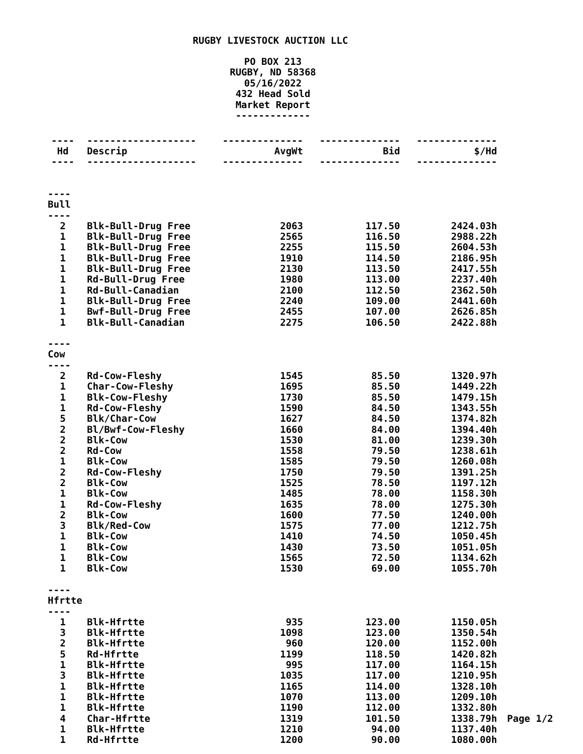RUGBY LIVESTOCK AUCTION LLC
PO BOX 213
RUGBY, ND 58368
05/16/2022
432 Head Sold
Market Report
-------------
| ---- | ------------------- | -------------- | -------------- | -------------- | |
| Hd | Descrip | AvgWt | Bid | $/Hd | |
| ---- | ------------------- | -------------- | -------------- | -------------- | |
| ---- Bull ---- | | | | | |
| 2 | Blk-Bull-Drug Free | 2063 | 117.50 | 2424.03h | |
| 1 | Blk-Bull-Drug Free | 2565 | 116.50 | 2988.22h | |
| 1 | Blk-Bull-Drug Free | 2255 | 115.50 | 2604.53h | |
| 1 | Blk-Bull-Drug Free | 1910 | 114.50 | 2186.95h | |
| 1 | Blk-Bull-Drug Free | 2130 | 113.50 | 2417.55h | |
| 1 | Rd-Bull-Drug Free | 1980 | 113.00 | 2237.40h | |
| 1 | Rd-Bull-Canadian | 2100 | 112.50 | 2362.50h | |
| 1 | Blk-Bull-Drug Free | 2240 | 109.00 | 2441.60h | |
| 1 | Bwf-Bull-Drug Free | 2455 | 107.00 | 2626.85h | |
| 1 | Blk-Bull-Canadian | 2275 | 106.50 | 2422.88h | |
| ---- Cow ---- | | | | | |
| 2 | Rd-Cow-Fleshy | 1545 | 85.50 | 1320.97h | |
| 1 | Char-Cow-Fleshy | 1695 | 85.50 | 1449.22h | |
| 1 | Blk-Cow-Fleshy | 1730 | 85.50 | 1479.15h | |
| 1 | Rd-Cow-Fleshy | 1590 | 84.50 | 1343.55h | |
| 5 | Blk/Char-Cow | 1627 | 84.50 | 1374.82h | |
| 2 | Bl/Bwf-Cow-Fleshy | 1660 | 84.00 | 1394.40h | |
| 2 | Blk-Cow | 1530 | 81.00 | 1239.30h | |
| 2 | Rd-Cow | 1558 | 79.50 | 1238.61h | |
| 1 | Blk-Cow | 1585 | 79.50 | 1260.08h | |
| 2 | Rd-Cow-Fleshy | 1750 | 79.50 | 1391.25h | |
| 2 | Blk-Cow | 1525 | 78.50 | 1197.12h | |
| 1 | Blk-Cow | 1485 | 78.00 | 1158.30h | |
| 1 | Rd-Cow-Fleshy | 1635 | 78.00 | 1275.30h | |
| 2 | Blk-Cow | 1600 | 77.50 | 1240.00h | |
| 3 | Blk/Red-Cow | 1575 | 77.00 | 1212.75h | |
| 1 | Blk-Cow | 1410 | 74.50 | 1050.45h | |
| 1 | Blk-Cow | 1430 | 73.50 | 1051.05h | |
| 1 | Blk-Cow | 1565 | 72.50 | 1134.62h | |
| 1 | Blk-Cow | 1530 | 69.00 | 1055.70h | |
| ---- Hfrtte ---- | | | | | |
| 1 | Blk-Hfrtte | 935 | 123.00 | 1150.05h | |
| 3 | Blk-Hfrtte | 1098 | 123.00 | 1350.54h | |
| 2 | Blk-Hfrtte | 960 | 120.00 | 1152.00h | |
| 5 | Rd-Hfrtte | 1199 | 118.50 | 1420.82h | |
| 1 | Blk-Hfrtte | 995 | 117.00 | 1164.15h | |
| 3 | Blk-Hfrtte | 1035 | 117.00 | 1210.95h | |
| 1 | Blk-Hfrtte | 1165 | 114.00 | 1328.10h | |
| 1 | Blk-Hfrtte | 1070 | 113.00 | 1209.10h | |
| 1 | Blk-Hfrtte | 1190 | 112.00 | 1332.80h | |
| 4 | Char-Hfrtte | 1319 | 101.50 | 1338.79h | Page 1/2 |
| 1 | Blk-Hfrtte | 1210 | 94.00 | 1137.40h | |
| 1 | Rd-Hfrtte | 1200 | 90.00 | 1080.00h | |